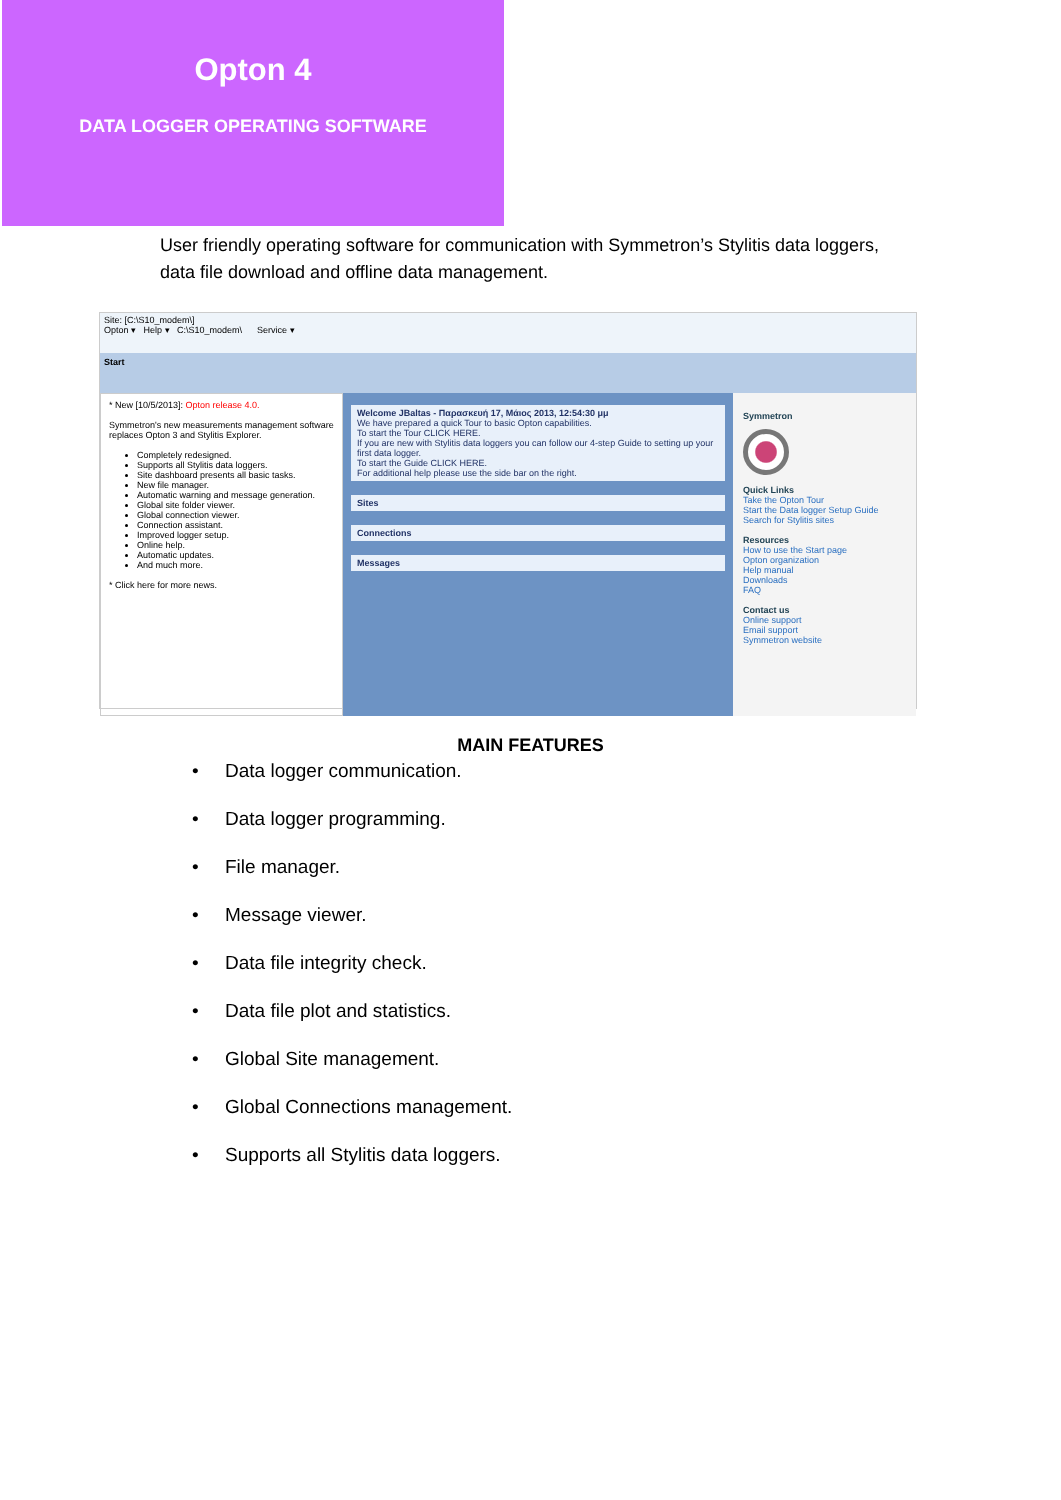Opton 4
DATA LOGGER OPERATING SOFTWARE
User friendly operating software for communication with Symmetron’s Stylitis data loggers, data file download and offline data management.
Site: [C:\S10_modem\]
Opton ▾ Help ▾ C:\S10_modem\ Service ▾
Start
* New [10/5/2013]: Opton release 4.0.
Symmetron's new measurements management software replaces Opton 3 and Stylitis Explorer.
Completely redesigned.
Supports all Stylitis data loggers.
Site dashboard presents all basic tasks.
New file manager.
Automatic warning and message generation.
Global site folder viewer.
Global connection viewer.
Connection assistant.
Improved logger setup.
Online help.
Automatic updates.
And much more.
* Click here for more news.
Welcome JBaltas - Παρασκευή 17, Μάιος 2013, 12:54:30 μμ
We have prepared a quick Tour to basic Opton capabilities.
To start the Tour CLICK HERE.
If you are new with Stylitis data loggers you can follow our 4-step Guide to setting up your first data logger.
To start the Guide CLICK HERE.
For additional help please use the side bar on the right.
Sites
Connections
Messages
Symmetron
Quick Links
Take the Opton Tour
Start the Data logger Setup Guide
Search for Stylitis sites
Resources
How to use the Start page
Opton organization
Help manual
Downloads
FAQ
Contact us
Online support
Email support
Symmetron website
MAIN FEATURES
• Data logger communication.
• Data logger programming.
• File manager.
• Message viewer.
• Data file integrity check.
• Data file plot and statistics.
• Global Site management.
• Global Connections management.
• Supports all Stylitis data loggers.